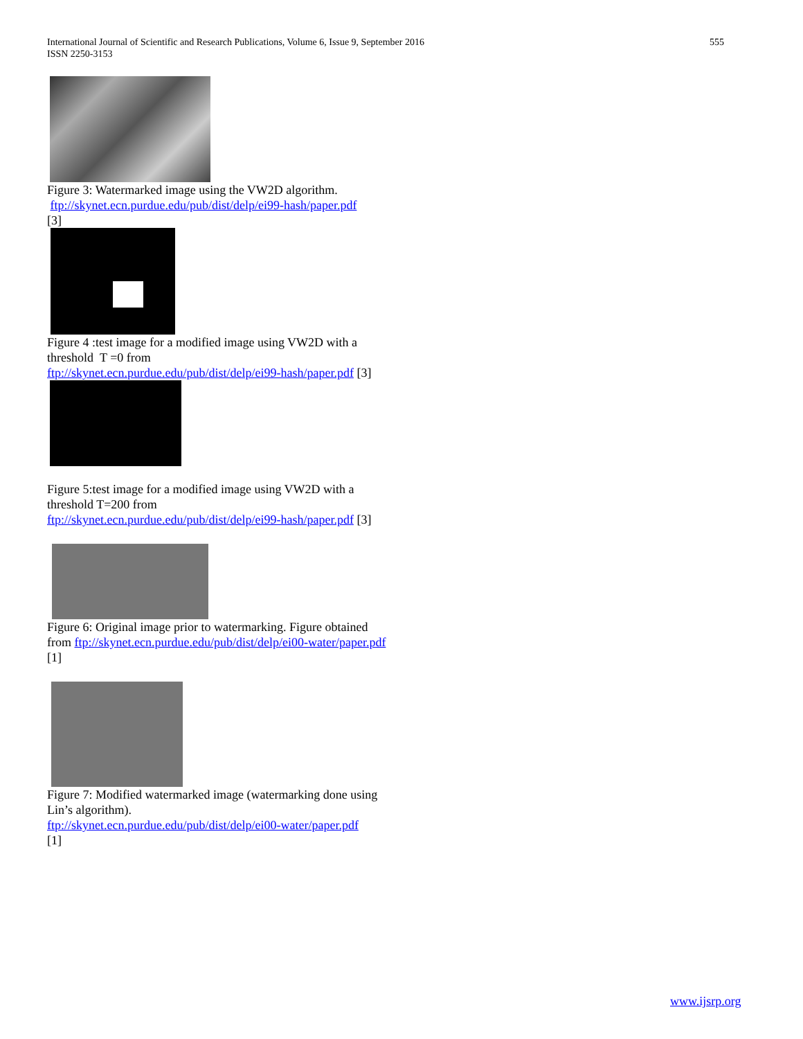International Journal of Scientific and Research Publications, Volume 6, Issue 9, September 2016
ISSN 2250-3153
555
Figure 3: Watermarked image using the VW2D algorithm.
ftp://skynet.ecn.purdue.edu/pub/dist/delp/ei99-hash/paper.pdf
[3]
Figure 4 :test image for a modified image using VW2D with a threshold T =0 from
ftp://skynet.ecn.purdue.edu/pub/dist/delp/ei99-hash/paper.pdf [3]
Figure 5:test image for a modified image using VW2D with a threshold T=200 from
ftp://skynet.ecn.purdue.edu/pub/dist/delp/ei99-hash/paper.pdf [3]
Figure 6: Original image prior to watermarking. Figure obtained from ftp://skynet.ecn.purdue.edu/pub/dist/delp/ei00-water/paper.pdf [1]
Figure 7: Modified watermarked image (watermarking done using Lin’s algorithm).
ftp://skynet.ecn.purdue.edu/pub/dist/delp/ei00-water/paper.pdf
[1]
www.ijsrp.org